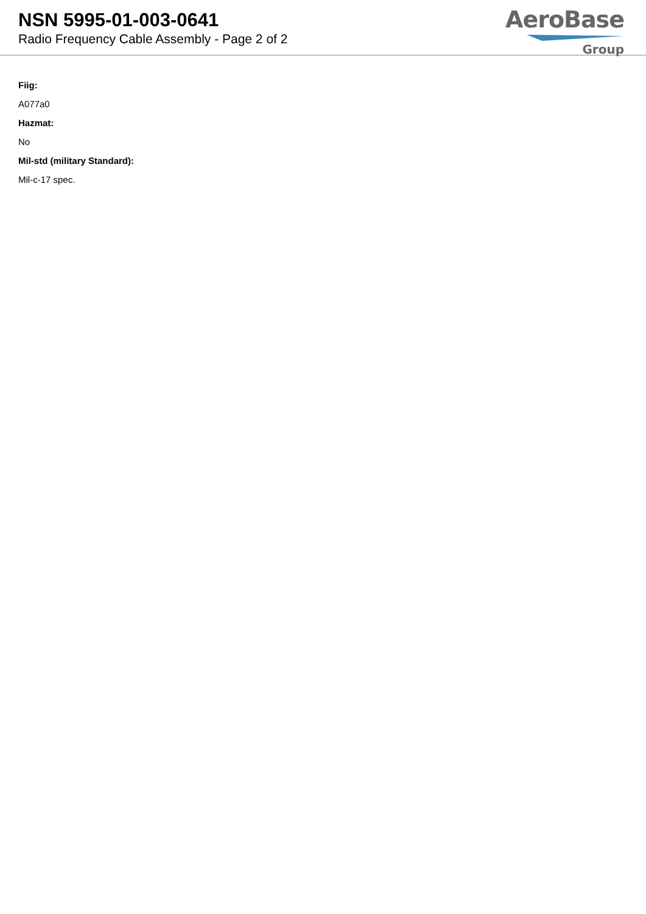NSN 5995-01-003-0641
Radio Frequency Cable Assembly - Page 2 of 2
AeroBase
Group
Fiig:
A077a0
Hazmat:
No
Mil-std (military Standard):
Mil-c-17 spec.